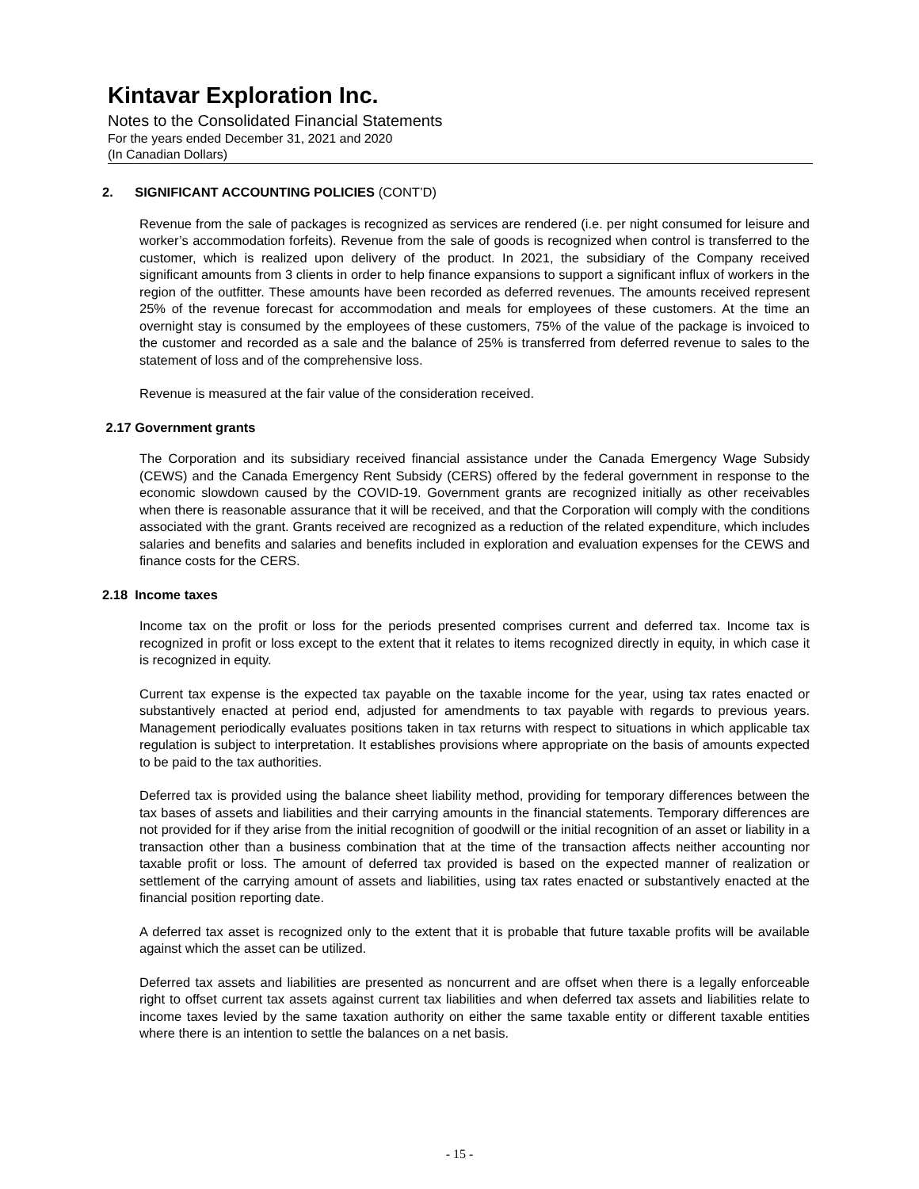Kintavar Exploration Inc.
Notes to the Consolidated Financial Statements
For the years ended December 31, 2021 and 2020
(In Canadian Dollars)
2. SIGNIFICANT ACCOUNTING POLICIES (CONT’D)
Revenue from the sale of packages is recognized as services are rendered (i.e. per night consumed for leisure and worker’s accommodation forfeits). Revenue from the sale of goods is recognized when control is transferred to the customer, which is realized upon delivery of the product. In 2021, the subsidiary of the Company received significant amounts from 3 clients in order to help finance expansions to support a significant influx of workers in the region of the outfitter. These amounts have been recorded as deferred revenues. The amounts received represent 25% of the revenue forecast for accommodation and meals for employees of these customers. At the time an overnight stay is consumed by the employees of these customers, 75% of the value of the package is invoiced to the customer and recorded as a sale and the balance of 25% is transferred from deferred revenue to sales to the statement of loss and of the comprehensive loss.
Revenue is measured at the fair value of the consideration received.
2.17 Government grants
The Corporation and its subsidiary received financial assistance under the Canada Emergency Wage Subsidy (CEWS) and the Canada Emergency Rent Subsidy (CERS) offered by the federal government in response to the economic slowdown caused by the COVID-19. Government grants are recognized initially as other receivables when there is reasonable assurance that it will be received, and that the Corporation will comply with the conditions associated with the grant. Grants received are recognized as a reduction of the related expenditure, which includes salaries and benefits and salaries and benefits included in exploration and evaluation expenses for the CEWS and finance costs for the CERS.
2.18 Income taxes
Income tax on the profit or loss for the periods presented comprises current and deferred tax. Income tax is recognized in profit or loss except to the extent that it relates to items recognized directly in equity, in which case it is recognized in equity.
Current tax expense is the expected tax payable on the taxable income for the year, using tax rates enacted or substantively enacted at period end, adjusted for amendments to tax payable with regards to previous years. Management periodically evaluates positions taken in tax returns with respect to situations in which applicable tax regulation is subject to interpretation. It establishes provisions where appropriate on the basis of amounts expected to be paid to the tax authorities.
Deferred tax is provided using the balance sheet liability method, providing for temporary differences between the tax bases of assets and liabilities and their carrying amounts in the financial statements. Temporary differences are not provided for if they arise from the initial recognition of goodwill or the initial recognition of an asset or liability in a transaction other than a business combination that at the time of the transaction affects neither accounting nor taxable profit or loss. The amount of deferred tax provided is based on the expected manner of realization or settlement of the carrying amount of assets and liabilities, using tax rates enacted or substantively enacted at the financial position reporting date.
A deferred tax asset is recognized only to the extent that it is probable that future taxable profits will be available against which the asset can be utilized.
Deferred tax assets and liabilities are presented as noncurrent and are offset when there is a legally enforceable right to offset current tax assets against current tax liabilities and when deferred tax assets and liabilities relate to income taxes levied by the same taxation authority on either the same taxable entity or different taxable entities where there is an intention to settle the balances on a net basis.
- 15 -